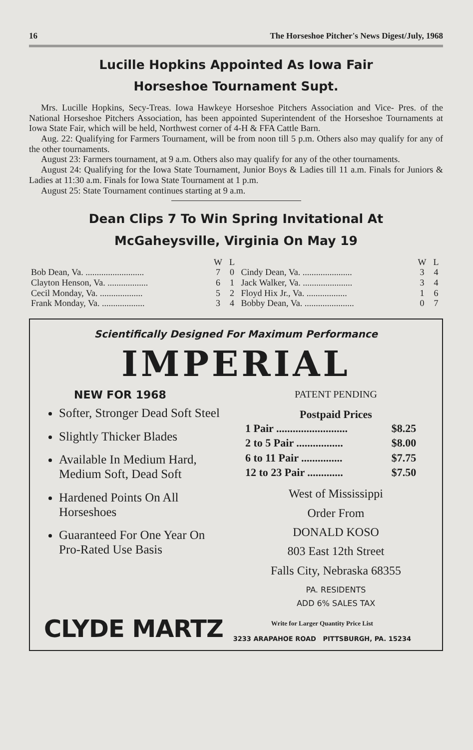16 The Horseshoe Pitcher's News Digest/July, 1968
Lucille Hopkins Appointed As Iowa Fair
Horseshoe Tournament Supt.
Mrs. Lucille Hopkins, Secy-Treas. Iowa Hawkeye Horseshoe Pitchers Association and Vice- Pres. of the National Horseshoe Pitchers Association, has been appointed Superintendent of the Horseshoe Tournaments at Iowa State Fair, which will be held, Northwest corner of 4-H & FFA Cattle Barn.
Aug. 22: Qualifying for Farmers Tournament, will be from noon till 5 p.m. Others also may qualify for any of the other tournaments.
August 23: Farmers tournament, at 9 a.m. Others also may qualify for any of the other tournaments.
August 24: Qualifying for the Iowa State Tournament, Junior Boys & Ladies till 11 a.m. Finals for Juniors & Ladies at 11:30 a.m. Finals for Iowa State Tournament at 1 p.m.
August 25: State Tournament continues starting at 9 a.m.
Dean Clips 7 To Win Spring Invitational At
McGaheysville, Virginia On May 19
| | W | L | | W | L |
| --- | --- | --- | --- | --- | --- |
| Bob Dean, Va. .......................... | 7 | 0 | Cindy Dean, Va. ...................... | 3 | 4 |
| Clayton Henson, Va. .................. | 6 | 1 | Jack Walker, Va. ...................... | 3 | 4 |
| Cecil Monday, Va. ................... | 5 | 2 | Floyd Hix Jr., Va. .................. | 1 | 6 |
| Frank Monday, Va. ................... | 3 | 4 | Bobby Dean, Va. ...................... | 0 | 7 |
Scientifically Designed For Maximum Performance
IMPERIAL
NEW FOR 1968
Softer, Stronger Dead Soft Steel
Slightly Thicker Blades
Available In Medium Hard, Medium Soft, Dead Soft
Hardened Points On All Horseshoes
Guaranteed For One Year On Pro-Rated Use Basis
PATENT PENDING
Postpaid Prices
| 1 Pair .......................... | $8.25 |
| 2 to 5 Pair ................. | $8.00 |
| 6 to 11 Pair ............... | $7.75 |
| 12 to 23 Pair ............. | $7.50 |
West of Mississippi
Order From
DONALD KOSO
803 East 12th Street
Falls City, Nebraska 68355
PA. RESIDENTS
ADD 6% SALES TAX
CLYDE MARTZ
Write for Larger Quantity Price List
3233 ARAPAHOE ROAD PITTSBURGH, PA. 15234